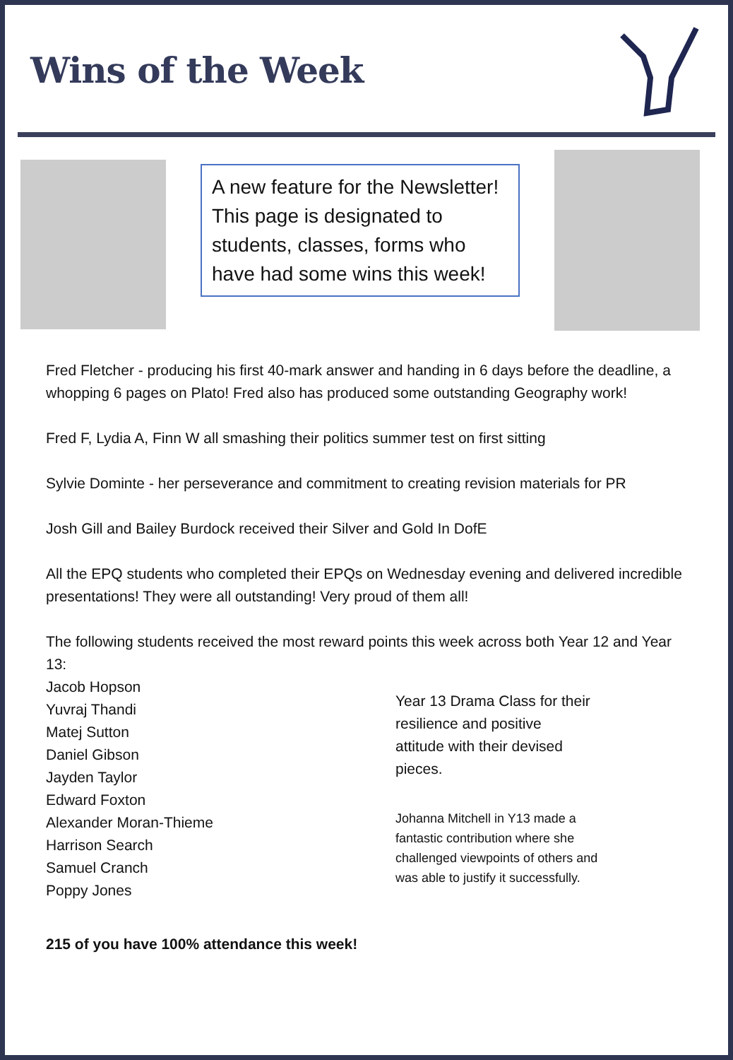Wins of the Week
A new feature for the Newsletter! This page is designated to students, classes, forms who have had some wins this week!
Fred Fletcher - producing his first 40-mark answer and handing in 6 days before the deadline, a whopping 6 pages on Plato! Fred also has produced some outstanding Geography work!
Fred F, Lydia A, Finn W all smashing their politics summer test on first sitting
Sylvie Dominte - her perseverance and commitment to creating revision materials for PR
Josh Gill and Bailey Burdock received their Silver and Gold In DofE
All the EPQ students who completed their EPQs on Wednesday evening and delivered incredible presentations! They were all outstanding! Very proud of them all!
The following students received the most reward points this week across both Year 12 and Year 13:
Jacob Hopson
Yuvraj Thandi
Matej Sutton
Daniel Gibson
Jayden Taylor
Edward Foxton
Alexander Moran-Thieme
Harrison Search
Samuel Cranch
Poppy Jones
Year 13 Drama Class for their
resilience and positive
attitude with their devised
pieces.
Johanna Mitchell in Y13 made a
fantastic contribution where she
challenged viewpoints of others and
was able to justify it successfully.
215 of you have 100% attendance this week!